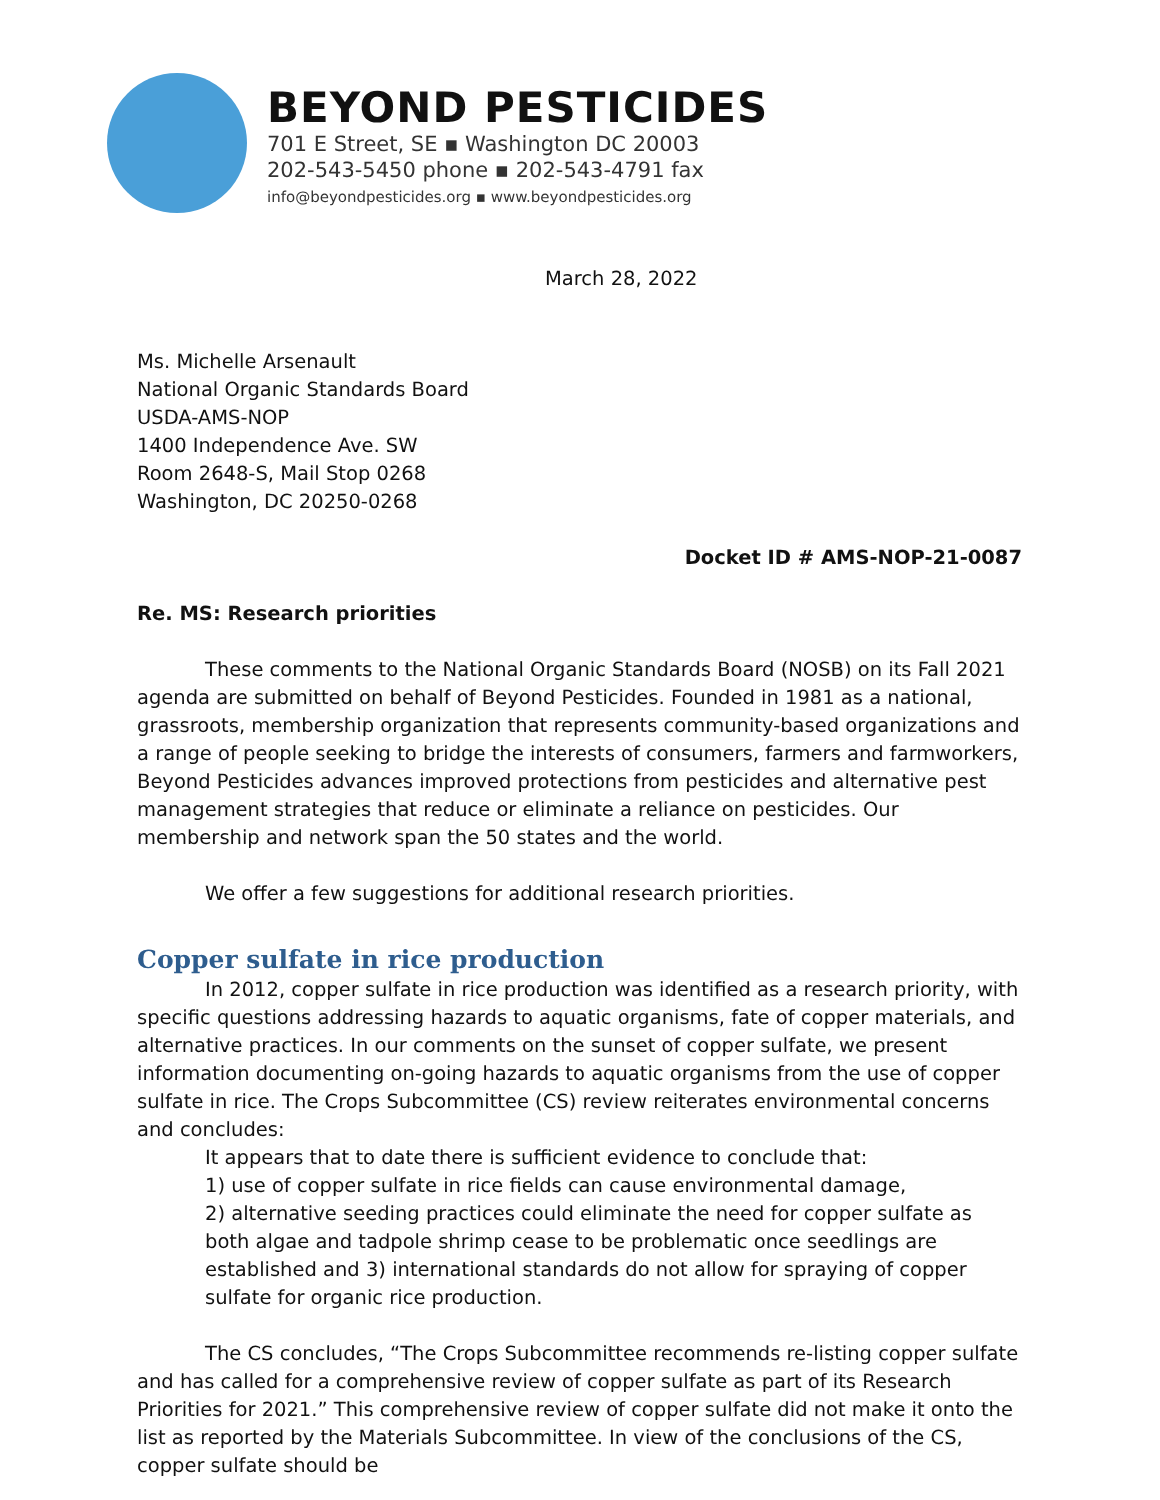BEYOND PESTICIDES
701 E Street, SE ▪ Washington DC 20003
202-543-5450 phone ▪ 202-543-4791 fax
info@beyondpesticides.org ▪ www.beyondpesticides.org
March 28, 2022
Ms. Michelle Arsenault
National Organic Standards Board
USDA-AMS-NOP
1400 Independence Ave. SW
Room 2648-S, Mail Stop 0268
Washington, DC 20250-0268
Docket ID # AMS-NOP-21-0087
Re. MS: Research priorities
These comments to the National Organic Standards Board (NOSB) on its Fall 2021 agenda are submitted on behalf of Beyond Pesticides. Founded in 1981 as a national, grassroots, membership organization that represents community-based organizations and a range of people seeking to bridge the interests of consumers, farmers and farmworkers, Beyond Pesticides advances improved protections from pesticides and alternative pest management strategies that reduce or eliminate a reliance on pesticides. Our membership and network span the 50 states and the world.
We offer a few suggestions for additional research priorities.
Copper sulfate in rice production
In 2012, copper sulfate in rice production was identified as a research priority, with specific questions addressing hazards to aquatic organisms, fate of copper materials, and alternative practices. In our comments on the sunset of copper sulfate, we present information documenting on-going hazards to aquatic organisms from the use of copper sulfate in rice. The Crops Subcommittee (CS) review reiterates environmental concerns and concludes:
It appears that to date there is sufficient evidence to conclude that:
1) use of copper sulfate in rice fields can cause environmental damage,
2) alternative seeding practices could eliminate the need for copper sulfate as both algae and tadpole shrimp cease to be problematic once seedlings are established and 3) international standards do not allow for spraying of copper sulfate for organic rice production.
The CS concludes, “The Crops Subcommittee recommends re-listing copper sulfate and has called for a comprehensive review of copper sulfate as part of its Research Priorities for 2021.” This comprehensive review of copper sulfate did not make it onto the list as reported by the Materials Subcommittee. In view of the conclusions of the CS, copper sulfate should be